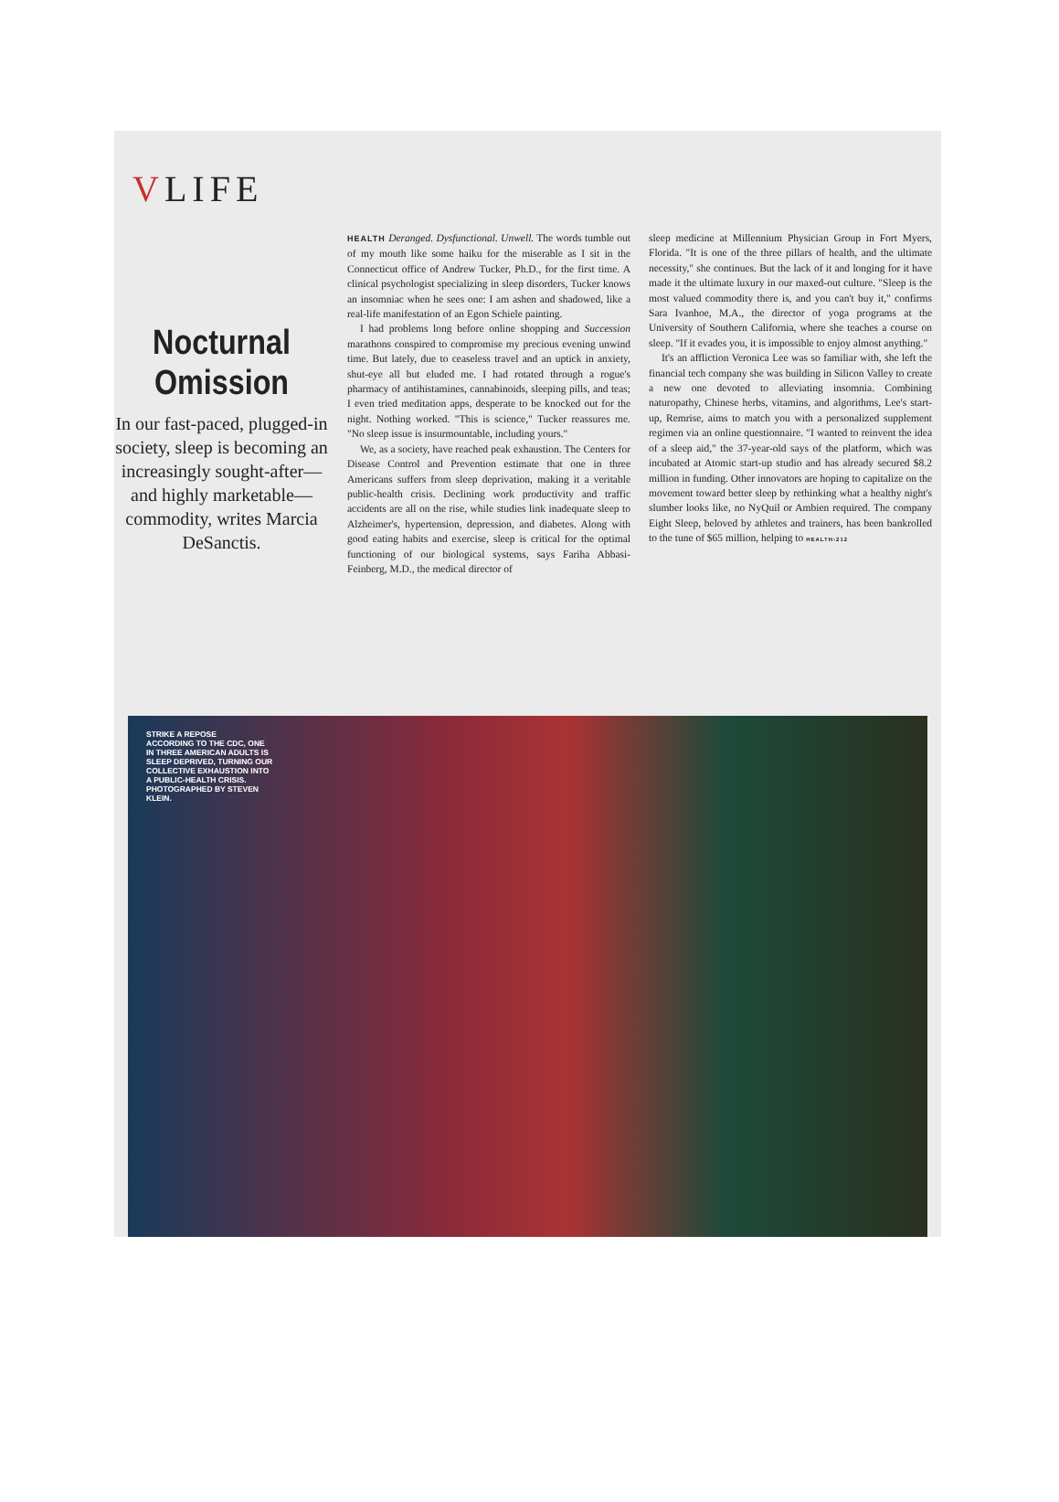VLIFE
Nocturnal Omission
In our fast-paced, plugged-in society, sleep is becoming an increasingly sought-after—and highly marketable—commodity, writes Marcia DeSanctis.
HEALTH Deranged. Dysfunctional. Unwell. The words tumble out of my mouth like some haiku for the miserable as I sit in the Connecticut office of Andrew Tucker, Ph.D., for the first time. A clinical psychologist specializing in sleep disorders, Tucker knows an insomniac when he sees one: I am ashen and shadowed, like a real-life manifestation of an Egon Schiele painting.
I had problems long before online shopping and Succession marathons conspired to compromise my precious evening unwind time. But lately, due to ceaseless travel and an uptick in anxiety, shut-eye all but eluded me. I had rotated through a rogue's pharmacy of antihistamines, cannabinoids, sleeping pills, and teas; I even tried meditation apps, desperate to be knocked out for the night. Nothing worked. "This is science," Tucker reassures me. "No sleep issue is insurmountable, including yours."
We, as a society, have reached peak exhaustion. The Centers for Disease Control and Prevention estimate that one in three Americans suffers from sleep deprivation, making it a veritable public-health crisis. Declining work productivity and traffic accidents are all on the rise, while studies link inadequate sleep to Alzheimer's, hypertension, depression, and diabetes. Along with good eating habits and exercise, sleep is critical for the optimal functioning of our biological systems, says Fariha Abbasi-Feinberg, M.D., the medical director of
sleep medicine at Millennium Physician Group in Fort Myers, Florida. "It is one of the three pillars of health, and the ultimate necessity," she continues. But the lack of it and longing for it have made it the ultimate luxury in our maxed-out culture. "Sleep is the most valued commodity there is, and you can't buy it," confirms Sara Ivanhoe, M.A., the director of yoga programs at the University of Southern California, where she teaches a course on sleep. "If it evades you, it is impossible to enjoy almost anything."
It's an affliction Veronica Lee was so familiar with, she left the financial tech company she was building in Silicon Valley to create a new one devoted to alleviating insomnia. Combining naturopathy, Chinese herbs, vitamins, and algorithms, Lee's start-up, Remrise, aims to match you with a personalized supplement regimen via an online questionnaire. "I wanted to reinvent the idea of a sleep aid," the 37-year-old says of the platform, which was incubated at Atomic start-up studio and has already secured $8.2 million in funding. Other innovators are hoping to capitalize on the movement toward better sleep by rethinking what a healthy night's slumber looks like, no NyQuil or Ambien required. The company Eight Sleep, beloved by athletes and trainers, has been bankrolled to the tune of $65 million, helping to HEALTH›212
STRIKE A REPOSE
ACCORDING TO THE CDC, ONE IN THREE AMERICAN ADULTS IS SLEEP DEPRIVED, TURNING OUR COLLECTIVE EXHAUSTION INTO A PUBLIC-HEALTH CRISIS. PHOTOGRAPHED BY STEVEN KLEIN.